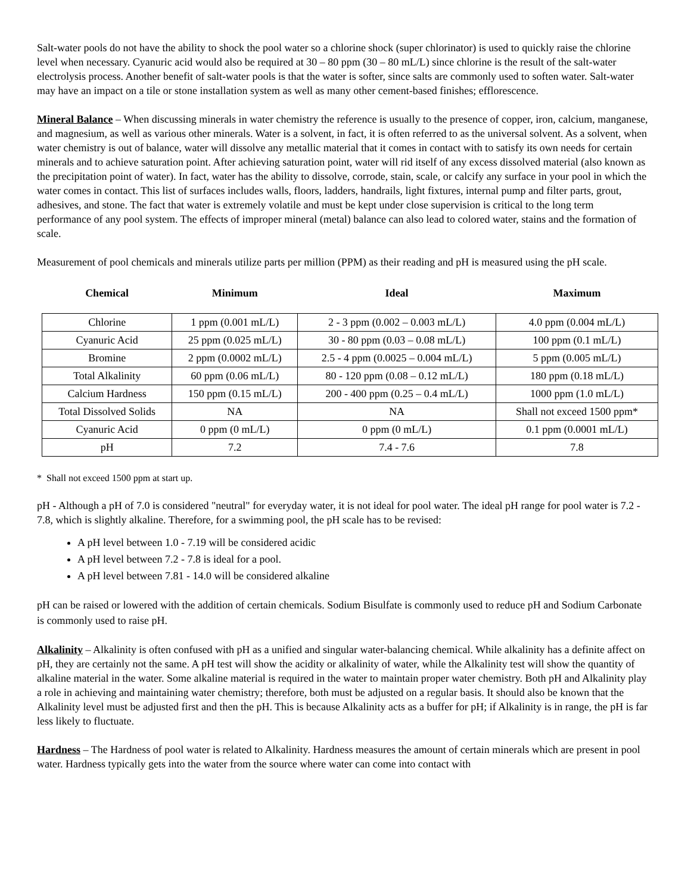Salt-water pools do not have the ability to shock the pool water so a chlorine shock (super chlorinator) is used to quickly raise the chlorine level when necessary. Cyanuric acid would also be required at 30 – 80 ppm (30 – 80 mL/L) since chlorine is the result of the salt-water electrolysis process. Another benefit of salt-water pools is that the water is softer, since salts are commonly used to soften water. Salt-water may have an impact on a tile or stone installation system as well as many other cement-based finishes; efflorescence.
Mineral Balance – When discussing minerals in water chemistry the reference is usually to the presence of copper, iron, calcium, manganese, and magnesium, as well as various other minerals. Water is a solvent, in fact, it is often referred to as the universal solvent. As a solvent, when water chemistry is out of balance, water will dissolve any metallic material that it comes in contact with to satisfy its own needs for certain minerals and to achieve saturation point. After achieving saturation point, water will rid itself of any excess dissolved material (also known as the precipitation point of water). In fact, water has the ability to dissolve, corrode, stain, scale, or calcify any surface in your pool in which the water comes in contact. This list of surfaces includes walls, floors, ladders, handrails, light fixtures, internal pump and filter parts, grout, adhesives, and stone. The fact that water is extremely volatile and must be kept under close supervision is critical to the long term performance of any pool system. The effects of improper mineral (metal) balance can also lead to colored water, stains and the formation of scale.
Measurement of pool chemicals and minerals utilize parts per million (PPM) as their reading and pH is measured using the pH scale.
| Chemical | Minimum | Ideal | Maximum |
| --- | --- | --- | --- |
| Chlorine | 1 ppm (0.001 mL/L) | 2 - 3 ppm (0.002 – 0.003 mL/L) | 4.0 ppm (0.004 mL/L) |
| Cyanuric Acid | 25 ppm (0.025 mL/L) | 30 - 80 ppm (0.03 – 0.08 mL/L) | 100 ppm (0.1 mL/L) |
| Bromine | 2 ppm (0.0002 mL/L) | 2.5 - 4 ppm (0.0025 – 0.004 mL/L) | 5 ppm (0.005 mL/L) |
| Total Alkalinity | 60 ppm (0.06 mL/L) | 80 - 120 ppm (0.08 – 0.12 mL/L) | 180 ppm (0.18 mL/L) |
| Calcium Hardness | 150 ppm (0.15 mL/L) | 200 - 400 ppm (0.25 – 0.4 mL/L) | 1000 ppm (1.0 mL/L) |
| Total Dissolved Solids | NA | NA | Shall not exceed 1500 ppm* |
| Cyanuric Acid | 0 ppm (0 mL/L) | 0 ppm (0 mL/L) | 0.1 ppm (0.0001 mL/L) |
| pH | 7.2 | 7.4 - 7.6 | 7.8 |
* Shall not exceed 1500 ppm at start up.
pH - Although a pH of 7.0 is considered "neutral" for everyday water, it is not ideal for pool water. The ideal pH range for pool water is 7.2 - 7.8, which is slightly alkaline. Therefore, for a swimming pool, the pH scale has to be revised:
A pH level between 1.0 - 7.19 will be considered acidic
A pH level between 7.2 - 7.8 is ideal for a pool.
A pH level between 7.81 - 14.0 will be considered alkaline
pH can be raised or lowered with the addition of certain chemicals. Sodium Bisulfate is commonly used to reduce pH and Sodium Carbonate is commonly used to raise pH.
Alkalinity – Alkalinity is often confused with pH as a unified and singular water-balancing chemical. While alkalinity has a definite affect on pH, they are certainly not the same. A pH test will show the acidity or alkalinity of water, while the Alkalinity test will show the quantity of alkaline material in the water. Some alkaline material is required in the water to maintain proper water chemistry. Both pH and Alkalinity play a role in achieving and maintaining water chemistry; therefore, both must be adjusted on a regular basis. It should also be known that the Alkalinity level must be adjusted first and then the pH. This is because Alkalinity acts as a buffer for pH; if Alkalinity is in range, the pH is far less likely to fluctuate.
Hardness – The Hardness of pool water is related to Alkalinity. Hardness measures the amount of certain minerals which are present in pool water. Hardness typically gets into the water from the source where water can come into contact with